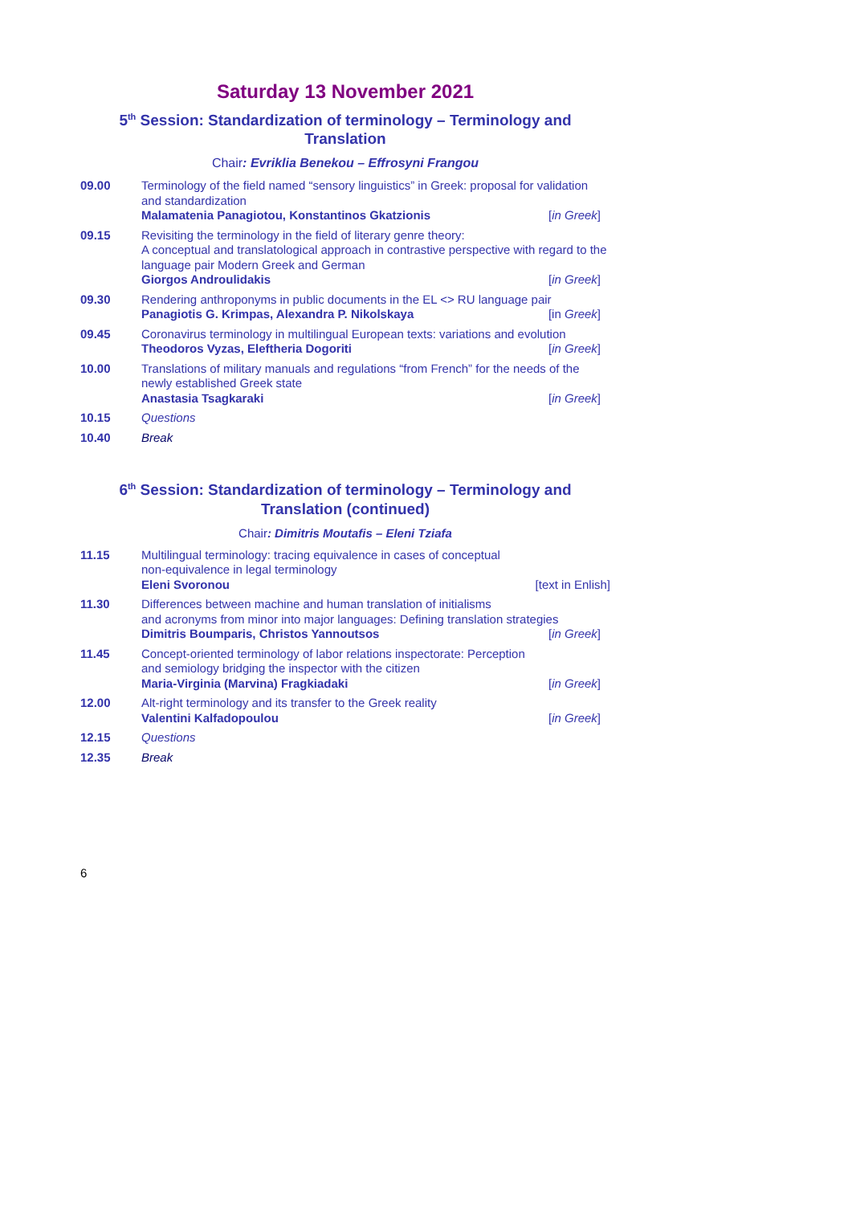Saturday 13 November 2021
5<sup>th</sup> Session: Standardization of terminology – Terminology and Translation
Chair: Evriklia Benekou – Effrosyni Frangou
| 09.00 | Terminology of the field named “sensory linguistics” in Greek: proposal for validation and standardization Malamatenia Panagiotou, Konstantinos Gkatzionis [ in Greek ] |
| 09.15 | Revisiting the terminology in the field of literary genre theory: A conceptual and translatological approach in contrastive perspective with regard to the language pair Modern Greek and German Giorgos Androulidakis [ in Greek ] |
| 09.30 | Rendering anthroponyms in public documents in the EL <> RU language pair Panagiotis G. Krimpas, Alexandra P. Nikolskaya [in Greek ] |
| 09.45 | Coronavirus terminology in multilingual European texts: variations and evolution Theodoros Vyzas, Eleftheria Dogoriti [ in Greek ] |
| 10.00 | Translations of military manuals and regulations “from French” for the needs of the newly established Greek state Anastasia Tsagkaraki [ in Greek ] |
| 10.15 | Questions |
| 10.40 | Break |
6<sup>th</sup> Session: Standardization of terminology – Terminology and Translation (continued)
Chair: Dimitris Moutafis – Eleni Tziafa
| 11.15 | Multilingual terminology: tracing equivalence in cases of conceptual non-equivalence in legal terminology Eleni Svoronou [text in Enlish] |
| 11.30 | Differences between machine and human translation of initialisms and acronyms from minor into major languages: Defining translation strategies Dimitris Boumparis, Christos Yannoutsos [ in Greek ] |
| 11.45 | Concept-oriented terminology of labor relations inspectorate: Perception and semiology bridging the inspector with the citizen Maria-Virginia (Marvina) Fragkiadaki [ in Greek ] |
| 12.00 | Alt-right terminology and its transfer to the Greek reality Valentini Kalfadopoulou [ in Greek ] |
| 12.15 | Questions |
| 12.35 | Break |
6